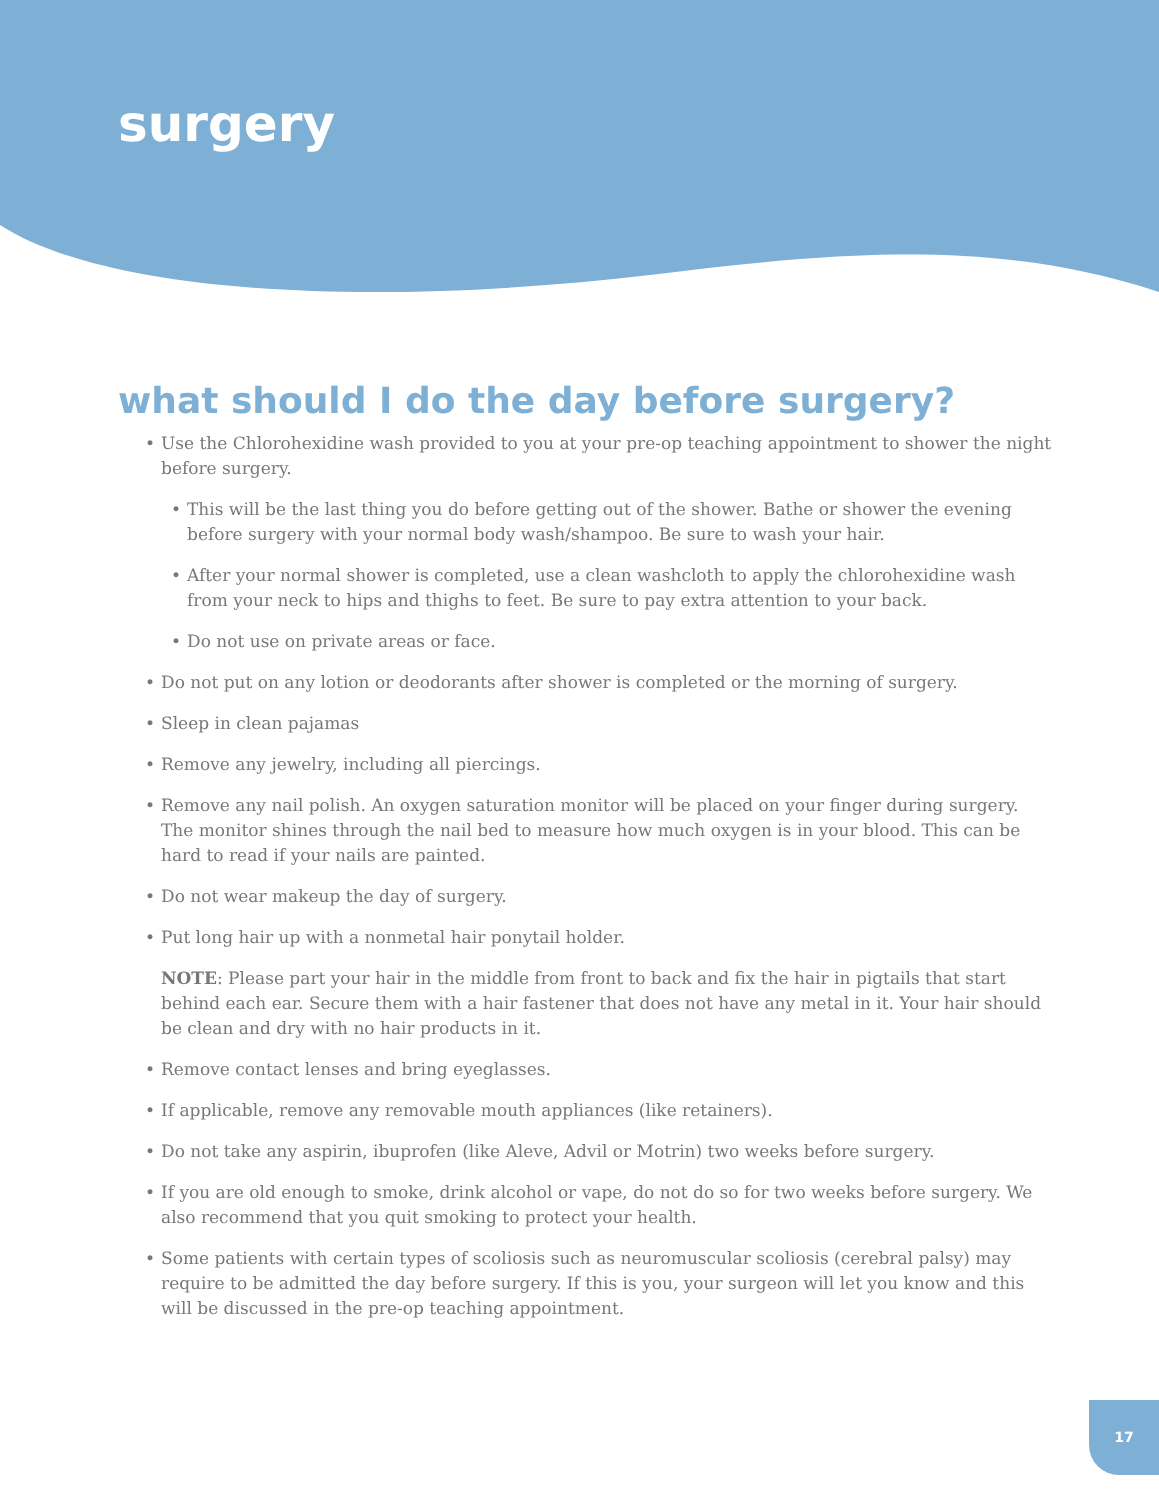surgery
what should I do the day before surgery?
• Use the Chlorohexidine wash provided to you at your pre-op teaching appointment to shower the night before surgery.
• This will be the last thing you do before getting out of the shower. Bathe or shower the evening before surgery with your normal body wash/shampoo. Be sure to wash your hair.
• After your normal shower is completed, use a clean washcloth to apply the chlorohexidine wash from your neck to hips and thighs to feet. Be sure to pay extra attention to your back.
• Do not use on private areas or face.
• Do not put on any lotion or deodorants after shower is completed or the morning of surgery.
• Sleep in clean pajamas
• Remove any jewelry, including all piercings.
• Remove any nail polish. An oxygen saturation monitor will be placed on your finger during surgery. The monitor shines through the nail bed to measure how much oxygen is in your blood. This can be hard to read if your nails are painted.
• Do not wear makeup the day of surgery.
• Put long hair up with a nonmetal hair ponytail holder.
NOTE: Please part your hair in the middle from front to back and fix the hair in pigtails that start behind each ear. Secure them with a hair fastener that does not have any metal in it. Your hair should be clean and dry with no hair products in it.
• Remove contact lenses and bring eyeglasses.
• If applicable, remove any removable mouth appliances (like retainers).
• Do not take any aspirin, ibuprofen (like Aleve, Advil or Motrin) two weeks before surgery.
• If you are old enough to smoke, drink alcohol or vape, do not do so for two weeks before surgery. We also recommend that you quit smoking to protect your health.
• Some patients with certain types of scoliosis such as neuromuscular scoliosis (cerebral palsy) may require to be admitted the day before surgery. If this is you, your surgeon will let you know and this will be discussed in the pre-op teaching appointment.
17